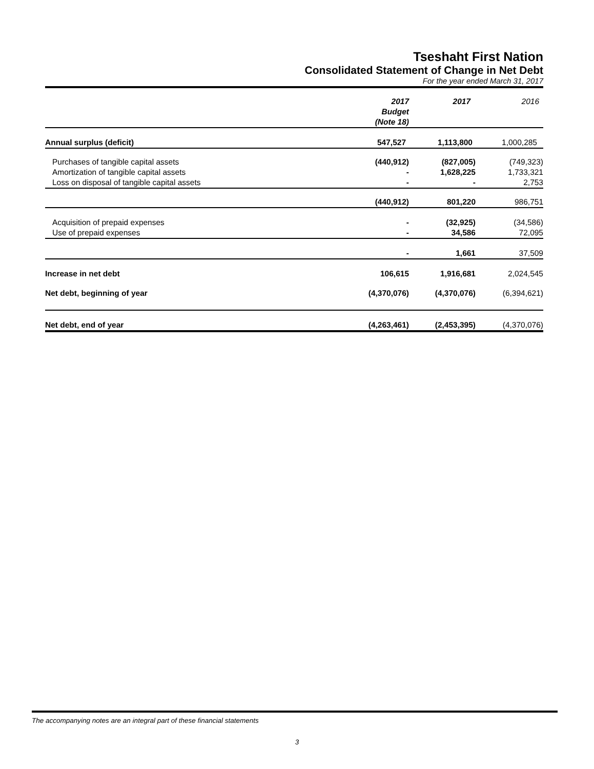Tseshaht First Nation
Consolidated Statement of Change in Net Debt
For the year ended March 31, 2017
| | 2017 Budget (Note 18) | 2017 | 2016 |
| Annual surplus (deficit) | 547,527 | 1,113,800 | 1,000,285 |
| Purchases of tangible capital assets | (440,912) | (827,005) | (749,323) |
| Amortization of tangible capital assets | - | 1,628,225 | 1,733,321 |
| Loss on disposal of tangible capital assets | - | - | 2,753 |
| | (440,912) | 801,220 | 986,751 |
| Acquisition of prepaid expenses | - | (32,925) | (34,586) |
| Use of prepaid expenses | - | 34,586 | 72,095 |
| | - | 1,661 | 37,509 |
| Increase in net debt | 106,615 | 1,916,681 | 2,024,545 |
| Net debt, beginning of year | (4,370,076) | (4,370,076) | (6,394,621) |
| Net debt, end of year | (4,263,461) | (2,453,395) | (4,370,076) |
The accompanying notes are an integral part of these financial statements
3